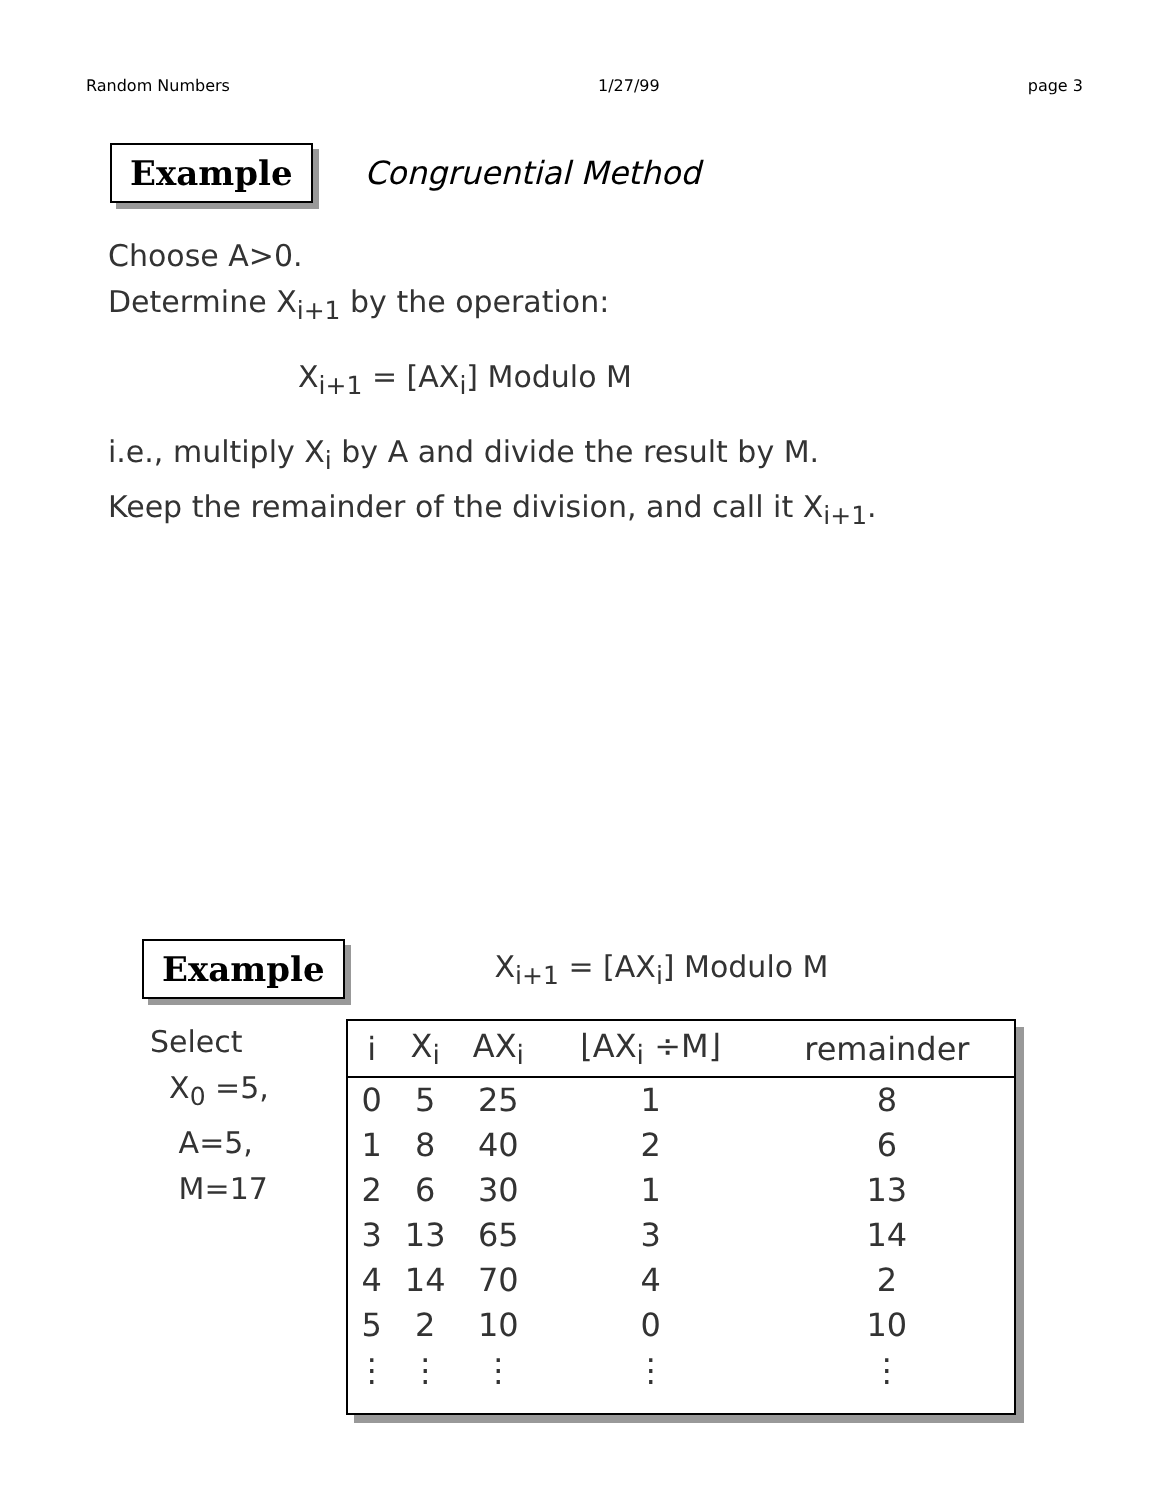Random Numbers 1/27/99 page 3
Example Congruential Method
Choose A>0.
Determine X<sub>i+1</sub> by the operation:
X<sub>i+1</sub> = [AX<sub>i</sub>] Modulo M
i.e., multiply X<sub>i</sub> by A and divide the result by M.
Keep the remainder of the division, and call it X<sub>i+1</sub>.
Example X<sub>i+1</sub> = [AX<sub>i</sub>] Modulo M
Select
X<sub>0</sub> =5,
A=5,
M=17
| i | X<sub>i</sub> | AX<sub>i</sub> | ⌊AX<sub>i</sub> ÷M⌋ | remainder |
| --- | --- | --- | --- | --- |
| 0 | 5 | 25 | 1 | 8 |
| 1 | 8 | 40 | 2 | 6 |
| 2 | 6 | 30 | 1 | 13 |
| 3 | 13 | 65 | 3 | 14 |
| 4 | 14 | 70 | 4 | 2 |
| 5 | 2 | 10 | 0 | 10 |
| ⋮ | ⋮ | ⋮ | ⋮ | ⋮ |